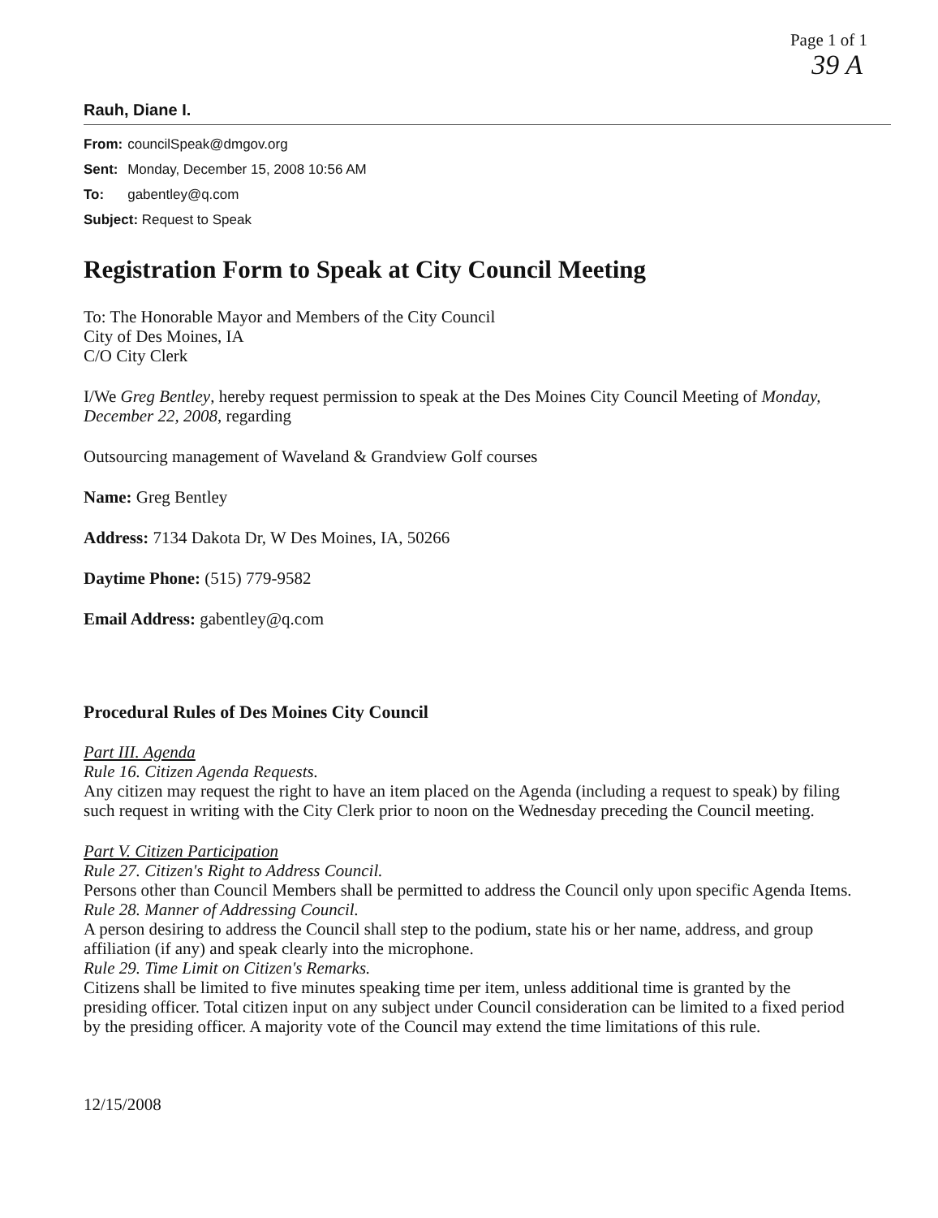Page 1 of 1
39 A
Rauh, Diane I.
| From: | councilSpeak@dmgov.org |
| Sent: | Monday, December 15, 2008 10:56 AM |
| To: | gabentley@q.com |
| Subject: Request to Speak | |
Registration Form to Speak at City Council Meeting
To: The Honorable Mayor and Members of the City Council
City of Des Moines, IA
C/O City Clerk
I/We Greg Bentley, hereby request permission to speak at the Des Moines City Council Meeting of Monday, December 22, 2008, regarding
Outsourcing management of Waveland & Grandview Golf courses
Name: Greg Bentley
Address: 7134 Dakota Dr, W Des Moines, IA, 50266
Daytime Phone: (515) 779-9582
Email Address: gabentley@q.com
Procedural Rules of Des Moines City Council
Part III. Agenda
Rule 16. Citizen Agenda Requests.
Any citizen may request the right to have an item placed on the Agenda (including a request to speak) by filing such request in writing with the City Clerk prior to noon on the Wednesday preceding the Council meeting.
Part V. Citizen Participation
Rule 27. Citizen's Right to Address Council.
Persons other than Council Members shall be permitted to address the Council only upon specific Agenda Items.
Rule 28. Manner of Addressing Council.
A person desiring to address the Council shall step to the podium, state his or her name, address, and group affiliation (if any) and speak clearly into the microphone.
Rule 29. Time Limit on Citizen's Remarks.
Citizens shall be limited to five minutes speaking time per item, unless additional time is granted by the presiding officer. Total citizen input on any subject under Council consideration can be limited to a fixed period by the presiding officer. A majority vote of the Council may extend the time limitations of this rule.
12/15/2008